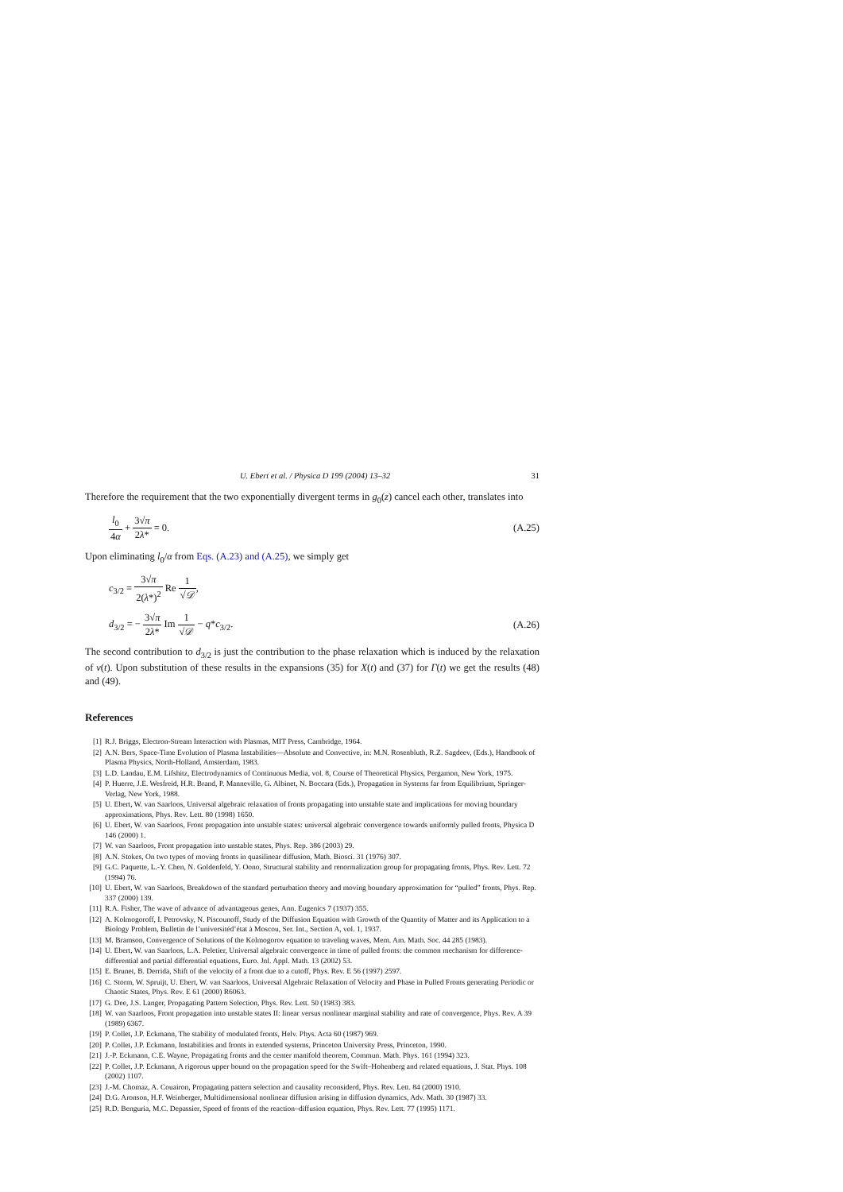U. Ebert et al. / Physica D 199 (2004) 13–32 31
Therefore the requirement that the two exponentially divergent terms in g<sub>0</sub>(z) cancel each other, translates into
l<sub>0</sub> 4α + 3√π 2λ* = 0. (A.25)
Upon eliminating l<sub>0</sub>/α from Eqs. (A.23) and (A.25), we simply get
c<sub>3/2</sub> = 3√π 2(λ*)<sup>2</sup> Re 1 √𝒟,
d<sub>3/2</sub> = − 3√π 2λ* Im 1 √𝒟 − q*c<sub>3/2</sub>.
(A.26)
The second contribution to d<sub>3/2</sub> is just the contribution to the phase relaxation which is induced by the relaxation of v(t). Upon substitution of these results in the expansions (35) for X(t) and (37) for Γ(t) we get the results (48) and (49).
References
[1] R.J. Briggs, Electron-Stream Interaction with Plasmas, MIT Press, Cambridge, 1964.
[2] A.N. Bers, Space-Time Evolution of Plasma Instabilities—Absolute and Convective, in: M.N. Rosenbluth, R.Z. Sagdeev, (Eds.), Handbook of Plasma Physics, North-Holland, Amsterdam, 1983.
[3] L.D. Landau, E.M. Lifshitz, Electrodynamics of Continuous Media, vol. 8, Course of Theoretical Physics, Pergamon, New York, 1975.
[4] P. Huerre, J.E. Wesfreid, H.R. Brand, P. Manneville, G. Albinet, N. Boccara (Eds.), Propagation in Systems far from Equilibrium, Springer-Verlag, New York, 1988.
[5] U. Ebert, W. van Saarloos, Universal algebraic relaxation of fronts propagating into unstable state and implications for moving boundary approximations, Phys. Rev. Lett. 80 (1998) 1650.
[6] U. Ebert, W. van Saarloos, Front propagation into unstable states: universal algebraic convergence towards uniformly pulled fronts, Physica D 146 (2000) 1.
[7] W. van Saarloos, Front propagation into unstable states, Phys. Rep. 386 (2003) 29.
[8] A.N. Stokes, On two types of moving fronts in quasilinear diffusion, Math. Biosci. 31 (1976) 307.
[9] G.C. Paquette, L.-Y. Chen, N. Goldenfeld, Y. Oono, Structural stability and renormalization group for propagating fronts, Phys. Rev. Lett. 72 (1994) 76.
[10] U. Ebert, W. van Saarloos, Breakdown of the standard perturbation theory and moving boundary approximation for “pulled” fronts, Phys. Rep. 337 (2000) 139.
[11] R.A. Fisher, The wave of advance of advantageous genes, Ann. Eugenics 7 (1937) 355.
[12] A. Kolmogoroff, I. Petrovsky, N. Piscounoff, Study of the Diffusion Equation with Growth of the Quantity of Matter and its Application to a Biology Problem, Bulletin de l’universitéd’état à Moscou, Ser. Int., Section A, vol. 1, 1937.
[13] M. Bramson, Convergence of Solutions of the Kolmogorov equation to traveling waves, Mem. Am. Math. Soc. 44 285 (1983).
[14] U. Ebert, W. van Saarloos, L.A. Peletier, Universal algebraic convergence in time of pulled fronts: the common mechanism for difference-differential and partial differential equations, Euro. Jnl. Appl. Math. 13 (2002) 53.
[15] E. Brunet, B. Derrida, Shift of the velocity of a front due to a cutoff, Phys. Rev. E 56 (1997) 2597.
[16] C. Storm, W. Spruijt, U. Ebert, W. van Saarloos, Universal Algebraic Relaxation of Velocity and Phase in Pulled Fronts generating Periodic or Chaotic States, Phys. Rev. E 61 (2000) R6063.
[17] G. Dee, J.S. Langer, Propagating Pattern Selection, Phys. Rev. Lett. 50 (1983) 383.
[18] W. van Saarloos, Front propagation into unstable states II: linear versus nonlinear marginal stability and rate of convergence, Phys. Rev. A 39 (1989) 6367.
[19] P. Collet, J.P. Eckmann, The stability of modulated fronts, Helv. Phys. Acta 60 (1987) 969.
[20] P. Collet, J.P. Eckmann, Instabilities and fronts in extended systems, Princeton University Press, Princeton, 1990.
[21] J.-P. Eckmann, C.E. Wayne, Propagating fronts and the center manifold theorem, Commun. Math. Phys. 161 (1994) 323.
[22] P. Collet, J.P. Eckmann, A rigorous upper bound on the propagation speed for the Swift–Hohenberg and related equations, J. Stat. Phys. 108 (2002) 1107.
[23] J.-M. Chomaz, A. Couairon, Propagating pattern selection and causality reconsiderd, Phys. Rev. Lett. 84 (2000) 1910.
[24] D.G. Aronson, H.F. Weinberger, Multidimensional nonlinear diffusion arising in diffusion dynamics, Adv. Math. 30 (1987) 33.
[25] R.D. Benguria, M.C. Depassier, Speed of fronts of the reaction–diffusion equation, Phys. Rev. Lett. 77 (1995) 1171.